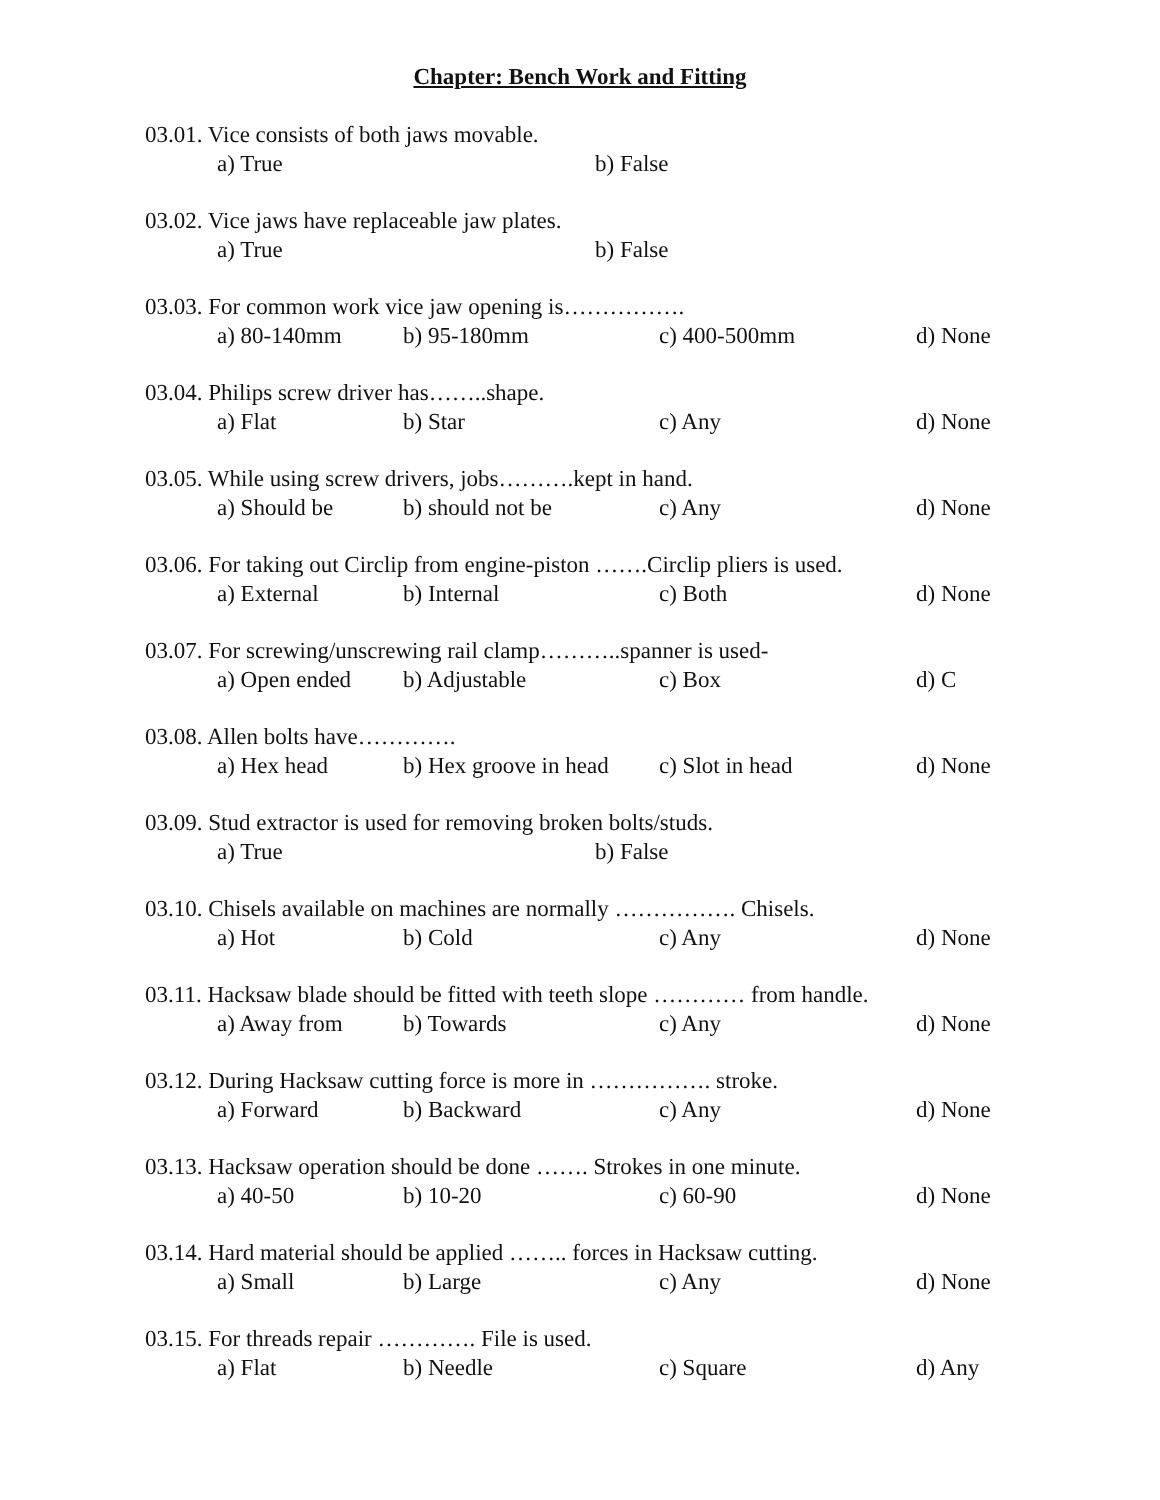Chapter: Bench Work and Fitting
03.01. Vice consists of both jaws movable.
a) True b) False
03.02. Vice jaws have replaceable jaw plates.
a) True b) False
03.03. For common work vice jaw opening is…………….
a) 80-140mm b) 95-180mm c) 400-500mm d) None
03.04. Philips screw driver has……..shape.
a) Flat b) Star c) Any d) None
03.05. While using screw drivers, jobs……….kept in hand.
a) Should be b) should not be c) Any d) None
03.06. For taking out Circlip from engine-piston …….Circlip pliers is used.
a) External b) Internal c) Both d) None
03.07. For screwing/unscrewing rail clamp………..spanner is used-
a) Open ended b) Adjustable c) Box d) C
03.08. Allen bolts have………….
a) Hex head b) Hex groove in head c) Slot in head d) None
03.09. Stud extractor is used for removing broken bolts/studs.
a) True b) False
03.10. Chisels available on machines are normally ……………. Chisels.
a) Hot b) Cold c) Any d) None
03.11. Hacksaw blade should be fitted with teeth slope ………… from handle.
a) Away from b) Towards c) Any d) None
03.12. During Hacksaw cutting force is more in ……………. stroke.
a) Forward b) Backward c) Any d) None
03.13. Hacksaw operation should be done ……. Strokes in one minute.
a) 40-50 b) 10-20 c) 60-90 d) None
03.14. Hard material should be applied …….. forces in Hacksaw cutting.
a) Small b) Large c) Any d) None
03.15. For threads repair …………. File is used.
a) Flat b) Needle c) Square d) Any